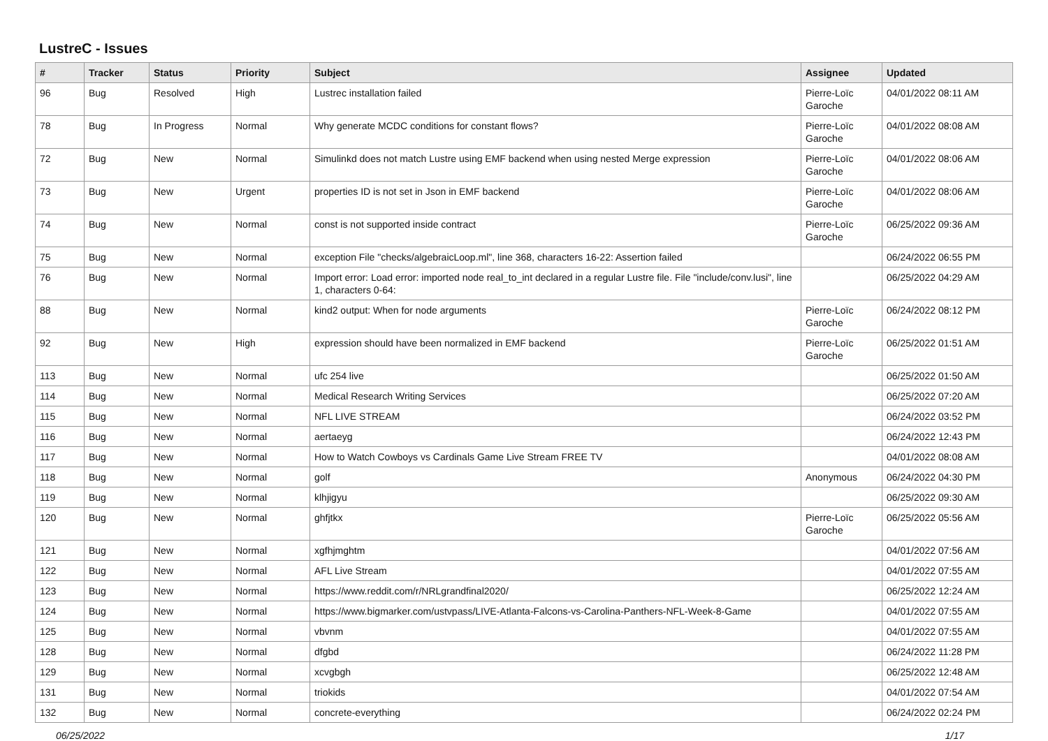LustreC - Issues
| # | Tracker | Status | Priority | Subject | Assignee | Updated |
| --- | --- | --- | --- | --- | --- | --- |
| 96 | Bug | Resolved | High | Lustrec installation failed | Pierre-Loïc Garoche | 04/01/2022 08:11 AM |
| 78 | Bug | In Progress | Normal | Why generate MCDC conditions for constant flows? | Pierre-Loïc Garoche | 04/01/2022 08:08 AM |
| 72 | Bug | New | Normal | Simulinkd does not match Lustre using EMF backend when using nested Merge expression | Pierre-Loïc Garoche | 04/01/2022 08:06 AM |
| 73 | Bug | New | Urgent | properties ID is not set in Json in EMF backend | Pierre-Loïc Garoche | 04/01/2022 08:06 AM |
| 74 | Bug | New | Normal | const is not supported inside contract | Pierre-Loïc Garoche | 06/25/2022 09:36 AM |
| 75 | Bug | New | Normal | exception File "checks/algebraicLoop.ml", line 368, characters 16-22: Assertion failed | | 06/24/2022 06:55 PM |
| 76 | Bug | New | Normal | Import error: Load error: imported node real_to_int declared in a regular Lustre file. File "include/conv.lusi", line 1, characters 0-64: | | 06/25/2022 04:29 AM |
| 88 | Bug | New | Normal | kind2 output: When for node arguments | Pierre-Loïc Garoche | 06/24/2022 08:12 PM |
| 92 | Bug | New | High | expression should have been normalized in EMF backend | Pierre-Loïc Garoche | 06/25/2022 01:51 AM |
| 113 | Bug | New | Normal | ufc 254 live | | 06/25/2022 01:50 AM |
| 114 | Bug | New | Normal | Medical Research Writing Services | | 06/25/2022 07:20 AM |
| 115 | Bug | New | Normal | NFL LIVE STREAM | | 06/24/2022 03:52 PM |
| 116 | Bug | New | Normal | aertaeyg | | 06/24/2022 12:43 PM |
| 117 | Bug | New | Normal | How to Watch Cowboys vs Cardinals Game Live Stream FREE TV | | 04/01/2022 08:08 AM |
| 118 | Bug | New | Normal | golf | Anonymous | 06/24/2022 04:30 PM |
| 119 | Bug | New | Normal | klhjigyu | | 06/25/2022 09:30 AM |
| 120 | Bug | New | Normal | ghfjtkx | Pierre-Loïc Garoche | 06/25/2022 05:56 AM |
| 121 | Bug | New | Normal | xgfhjmghtm | | 04/01/2022 07:56 AM |
| 122 | Bug | New | Normal | AFL Live Stream | | 04/01/2022 07:55 AM |
| 123 | Bug | New | Normal | https://www.reddit.com/r/NRLgrandfinal2020/ | | 06/25/2022 12:24 AM |
| 124 | Bug | New | Normal | https://www.bigmarker.com/ustvpass/LIVE-Atlanta-Falcons-vs-Carolina-Panthers-NFL-Week-8-Game | | 04/01/2022 07:55 AM |
| 125 | Bug | New | Normal | vbvnm | | 04/01/2022 07:55 AM |
| 128 | Bug | New | Normal | dfgbd | | 06/24/2022 11:28 PM |
| 129 | Bug | New | Normal | xcvgbgh | | 06/25/2022 12:48 AM |
| 131 | Bug | New | Normal | triokids | | 04/01/2022 07:54 AM |
| 132 | Bug | New | Normal | concrete-everything | | 06/24/2022 02:24 PM |
06/25/2022 1/17